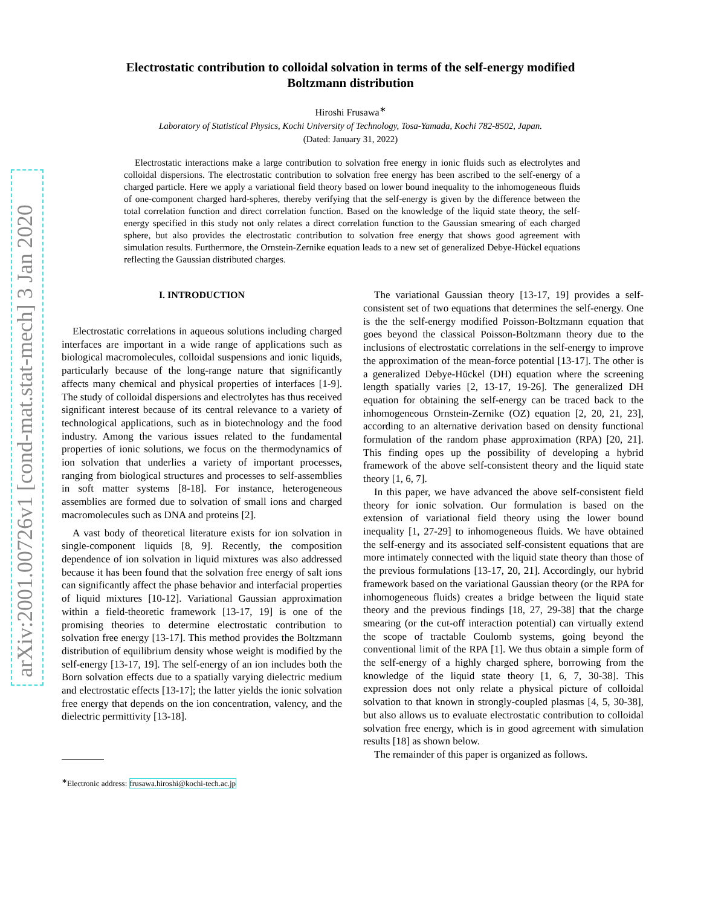arXiv:2001.00726v1 [cond-mat.stat-mech] 3 Jan 2020
Electrostatic contribution to colloidal solvation in terms of the self-energy modified
Boltzmann distribution
Hiroshi Frusawa<sup>∗</sup>
Laboratory of Statistical Physics, Kochi University of Technology, Tosa-Yamada, Kochi 782-8502, Japan.
(Dated: January 31, 2022)
Electrostatic interactions make a large contribution to solvation free energy in ionic fluids such as electrolytes and colloidal dispersions. The electrostatic contribution to solvation free energy has been ascribed to the self-energy of a charged particle. Here we apply a variational field theory based on lower bound inequality to the inhomogeneous fluids of one-component charged hard-spheres, thereby verifying that the self-energy is given by the difference between the total correlation function and direct correlation function. Based on the knowledge of the liquid state theory, the self-energy specified in this study not only relates a direct correlation function to the Gaussian smearing of each charged sphere, but also provides the electrostatic contribution to solvation free energy that shows good agreement with simulation results. Furthermore, the Ornstein-Zernike equation leads to a new set of generalized Debye-Hückel equations reflecting the Gaussian distributed charges.
I. INTRODUCTION
Electrostatic correlations in aqueous solutions including charged interfaces are important in a wide range of applications such as biological macromolecules, colloidal suspensions and ionic liquids, particularly because of the long-range nature that significantly affects many chemical and physical properties of interfaces [1-9]. The study of colloidal dispersions and electrolytes has thus received significant interest because of its central relevance to a variety of technological applications, such as in biotechnology and the food industry. Among the various issues related to the fundamental properties of ionic solutions, we focus on the thermodynamics of ion solvation that underlies a variety of important processes, ranging from biological structures and processes to self-assemblies in soft matter systems [8-18]. For instance, heterogeneous assemblies are formed due to solvation of small ions and charged macromolecules such as DNA and proteins [2].
A vast body of theoretical literature exists for ion solvation in single-component liquids [8, 9]. Recently, the composition dependence of ion solvation in liquid mixtures was also addressed because it has been found that the solvation free energy of salt ions can significantly affect the phase behavior and interfacial properties of liquid mixtures [10-12]. Variational Gaussian approximation within a field-theoretic framework [13-17, 19] is one of the promising theories to determine electrostatic contribution to solvation free energy [13-17]. This method provides the Boltzmann distribution of equilibrium density whose weight is modified by the self-energy [13-17, 19]. The self-energy of an ion includes both the Born solvation effects due to a spatially varying dielectric medium and electrostatic effects [13-17]; the latter yields the ionic solvation free energy that depends on the ion concentration, valency, and the dielectric permittivity [13-18].
<sup>∗</sup>Electronic address: frusawa.hiroshi@kochi-tech.ac.jp
The variational Gaussian theory [13-17, 19] provides a self-consistent set of two equations that determines the self-energy. One is the the self-energy modified Poisson-Boltzmann equation that goes beyond the classical Poisson-Boltzmann theory due to the inclusions of electrostatic correlations in the self-energy to improve the approximation of the mean-force potential [13-17]. The other is a generalized Debye-Hückel (DH) equation where the screening length spatially varies [2, 13-17, 19-26]. The generalized DH equation for obtaining the self-energy can be traced back to the inhomogeneous Ornstein-Zernike (OZ) equation [2, 20, 21, 23], according to an alternative derivation based on density functional formulation of the random phase approximation (RPA) [20, 21]. This finding opes up the possibility of developing a hybrid framework of the above self-consistent theory and the liquid state theory [1, 6, 7].
In this paper, we have advanced the above self-consistent field theory for ionic solvation. Our formulation is based on the extension of variational field theory using the lower bound inequality [1, 27-29] to inhomogeneous fluids. We have obtained the self-energy and its associated self-consistent equations that are more intimately connected with the liquid state theory than those of the previous formulations [13-17, 20, 21]. Accordingly, our hybrid framework based on the variational Gaussian theory (or the RPA for inhomogeneous fluids) creates a bridge between the liquid state theory and the previous findings [18, 27, 29-38] that the charge smearing (or the cut-off interaction potential) can virtually extend the scope of tractable Coulomb systems, going beyond the conventional limit of the RPA [1]. We thus obtain a simple form of the self-energy of a highly charged sphere, borrowing from the knowledge of the liquid state theory [1, 6, 7, 30-38]. This expression does not only relate a physical picture of colloidal solvation to that known in strongly-coupled plasmas [4, 5, 30-38], but also allows us to evaluate electrostatic contribution to colloidal solvation free energy, which is in good agreement with simulation results [18] as shown below.
The remainder of this paper is organized as follows.